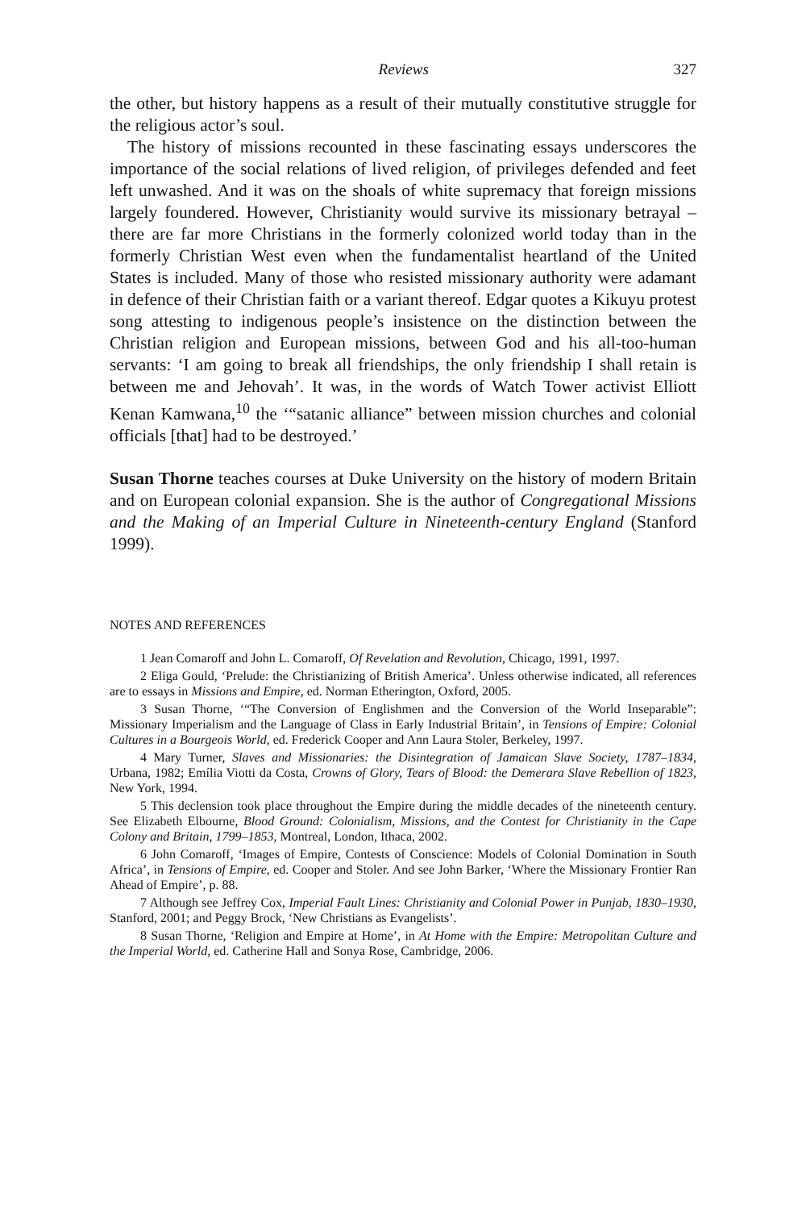Reviews 327
the other, but history happens as a result of their mutually constitutive struggle for the religious actor’s soul.
The history of missions recounted in these fascinating essays underscores the importance of the social relations of lived religion, of privileges defended and feet left unwashed. And it was on the shoals of white supremacy that foreign missions largely foundered. However, Christianity would survive its missionary betrayal – there are far more Christians in the formerly colonized world today than in the formerly Christian West even when the fundamentalist heartland of the United States is included. Many of those who resisted missionary authority were adamant in defence of their Christian faith or a variant thereof. Edgar quotes a Kikuyu protest song attesting to indigenous people’s insistence on the distinction between the Christian religion and European missions, between God and his all-too-human servants: ‘I am going to break all friendships, the only friendship I shall retain is between me and Jehovah’. It was, in the words of Watch Tower activist Elliott Kenan Kamwana,<sup>10</sup> the ‘“satanic alliance” between mission churches and colonial officials [that] had to be destroyed.’
Susan Thorne teaches courses at Duke University on the history of modern Britain and on European colonial expansion. She is the author of Congregational Missions and the Making of an Imperial Culture in Nineteenth-century England (Stanford 1999).
NOTES AND REFERENCES
1 Jean Comaroff and John L. Comaroff, Of Revelation and Revolution, Chicago, 1991, 1997.
2 Eliga Gould, ‘Prelude: the Christianizing of British America’. Unless otherwise indicated, all references are to essays in Missions and Empire, ed. Norman Etherington, Oxford, 2005.
3 Susan Thorne, ‘“The Conversion of Englishmen and the Conversion of the World Inseparable”: Missionary Imperialism and the Language of Class in Early Industrial Britain’, in Tensions of Empire: Colonial Cultures in a Bourgeois World, ed. Frederick Cooper and Ann Laura Stoler, Berkeley, 1997.
4 Mary Turner, Slaves and Missionaries: the Disintegration of Jamaican Slave Society, 1787–1834, Urbana, 1982; Emília Viotti da Costa, Crowns of Glory, Tears of Blood: the Demerara Slave Rebellion of 1823, New York, 1994.
5 This declension took place throughout the Empire during the middle decades of the nineteenth century. See Elizabeth Elbourne, Blood Ground: Colonialism, Missions, and the Contest for Christianity in the Cape Colony and Britain, 1799–1853, Montreal, London, Ithaca, 2002.
6 John Comaroff, ‘Images of Empire, Contests of Conscience: Models of Colonial Domination in South Africa’, in Tensions of Empire, ed. Cooper and Stoler. And see John Barker, ‘Where the Missionary Frontier Ran Ahead of Empire’, p. 88.
7 Although see Jeffrey Cox, Imperial Fault Lines: Christianity and Colonial Power in Punjab, 1830–1930, Stanford, 2001; and Peggy Brock, ‘New Christians as Evangelists’.
8 Susan Thorne, ‘Religion and Empire at Home’, in At Home with the Empire: Metropolitan Culture and the Imperial World, ed. Catherine Hall and Sonya Rose, Cambridge, 2006.